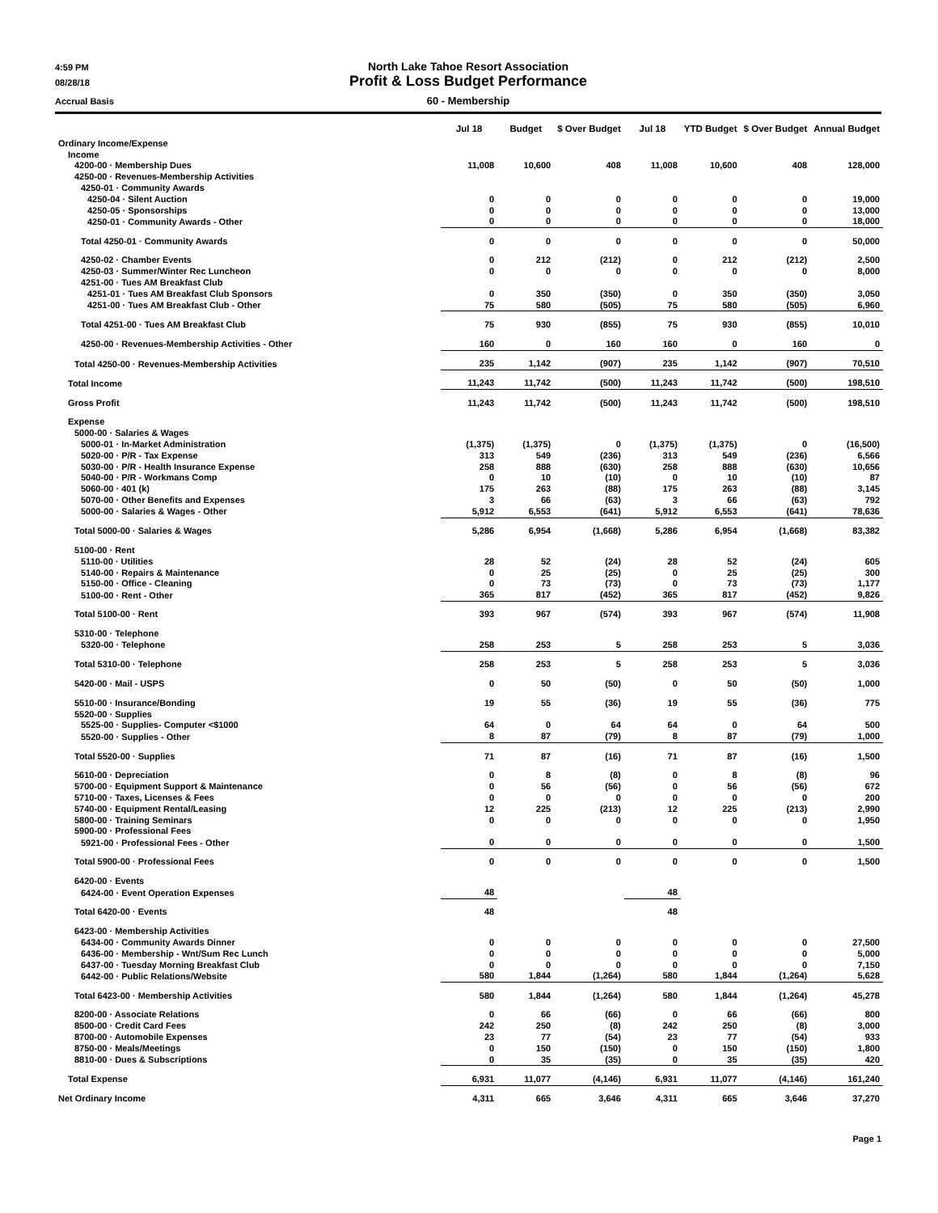4:59 PM North Lake Tahoe Resort Association
08/28/18 Profit & Loss Budget Performance
Accrual Basis 60 - Membership
| | Jul 18 | Budget | $ Over Budget | Jul 18 | YTD Budget | $ Over Budget | Annual Budget |
| --- | --- | --- | --- | --- | --- | --- | --- |
| Ordinary Income/Expense | | | | | | | |
| Income | | | | | | | |
| 4200-00 · Membership Dues | 11,008 | 10,600 | 408 | 11,008 | 10,600 | 408 | 128,000 |
| 4250-00 · Revenues-Membership Activities | | | | | | | |
| 4250-01 · Community Awards | | | | | | | |
| 4250-04 · Silent Auction | 0 | 0 | 0 | 0 | 0 | 0 | 19,000 |
| 4250-05 · Sponsorships | 0 | 0 | 0 | 0 | 0 | 0 | 13,000 |
| 4250-01 · Community Awards - Other | 0 | 0 | 0 | 0 | 0 | 0 | 18,000 |
| Total 4250-01 · Community Awards | 0 | 0 | 0 | 0 | 0 | 0 | 50,000 |
| 4250-02 · Chamber Events | 0 | 212 | (212) | 0 | 212 | (212) | 2,500 |
| 4250-03 · Summer/Winter Rec Luncheon | 0 | 0 | 0 | 0 | 0 | 0 | 8,000 |
| 4251-00 · Tues AM Breakfast Club | | | | | | | |
| 4251-01 · Tues AM Breakfast Club Sponsors | 0 | 350 | (350) | 0 | 350 | (350) | 3,050 |
| 4251-00 · Tues AM Breakfast Club - Other | 75 | 580 | (505) | 75 | 580 | (505) | 6,960 |
| Total 4251-00 · Tues AM Breakfast Club | 75 | 930 | (855) | 75 | 930 | (855) | 10,010 |
| 4250-00 · Revenues-Membership Activities - Other | 160 | 0 | 160 | 160 | 0 | 160 | 0 |
| Total 4250-00 · Revenues-Membership Activities | 235 | 1,142 | (907) | 235 | 1,142 | (907) | 70,510 |
| Total Income | 11,243 | 11,742 | (500) | 11,243 | 11,742 | (500) | 198,510 |
| Gross Profit | 11,243 | 11,742 | (500) | 11,243 | 11,742 | (500) | 198,510 |
| Expense | | | | | | | |
| 5000-00 · Salaries & Wages | | | | | | | |
| 5000-01 · In-Market Administration | (1,375) | (1,375) | 0 | (1,375) | (1,375) | 0 | (16,500) |
| 5020-00 · P/R - Tax Expense | 313 | 549 | (236) | 313 | 549 | (236) | 6,566 |
| 5030-00 · P/R - Health Insurance Expense | 258 | 888 | (630) | 258 | 888 | (630) | 10,656 |
| 5040-00 · P/R - Workmans Comp | 0 | 10 | (10) | 0 | 10 | (10) | 87 |
| 5060-00 · 401 (k) | 175 | 263 | (88) | 175 | 263 | (88) | 3,145 |
| 5070-00 · Other Benefits and Expenses | 3 | 66 | (63) | 3 | 66 | (63) | 792 |
| 5000-00 · Salaries & Wages - Other | 5,912 | 6,553 | (641) | 5,912 | 6,553 | (641) | 78,636 |
| Total 5000-00 · Salaries & Wages | 5,286 | 6,954 | (1,668) | 5,286 | 6,954 | (1,668) | 83,382 |
| 5100-00 · Rent | | | | | | | |
| 5110-00 · Utilities | 28 | 52 | (24) | 28 | 52 | (24) | 605 |
| 5140-00 · Repairs & Maintenance | 0 | 25 | (25) | 0 | 25 | (25) | 300 |
| 5150-00 · Office - Cleaning | 0 | 73 | (73) | 0 | 73 | (73) | 1,177 |
| 5100-00 · Rent - Other | 365 | 817 | (452) | 365 | 817 | (452) | 9,826 |
| Total 5100-00 · Rent | 393 | 967 | (574) | 393 | 967 | (574) | 11,908 |
| 5310-00 · Telephone | | | | | | | |
| 5320-00 · Telephone | 258 | 253 | 5 | 258 | 253 | 5 | 3,036 |
| Total 5310-00 · Telephone | 258 | 253 | 5 | 258 | 253 | 5 | 3,036 |
| 5420-00 · Mail - USPS | 0 | 50 | (50) | 0 | 50 | (50) | 1,000 |
| 5510-00 · Insurance/Bonding | 19 | 55 | (36) | 19 | 55 | (36) | 775 |
| 5520-00 · Supplies | | | | | | | |
| 5525-00 · Supplies- Computer <$1000 | 64 | 0 | 64 | 64 | 0 | 64 | 500 |
| 5520-00 · Supplies - Other | 8 | 87 | (79) | 8 | 87 | (79) | 1,000 |
| Total 5520-00 · Supplies | 71 | 87 | (16) | 71 | 87 | (16) | 1,500 |
| 5610-00 · Depreciation | 0 | 8 | (8) | 0 | 8 | (8) | 96 |
| 5700-00 · Equipment Support & Maintenance | 0 | 56 | (56) | 0 | 56 | (56) | 672 |
| 5710-00 · Taxes, Licenses & Fees | 0 | 0 | 0 | 0 | 0 | 0 | 200 |
| 5740-00 · Equipment Rental/Leasing | 12 | 225 | (213) | 12 | 225 | (213) | 2,990 |
| 5800-00 · Training Seminars | 0 | 0 | 0 | 0 | 0 | 0 | 1,950 |
| 5900-00 · Professional Fees | | | | | | | |
| 5921-00 · Professional Fees - Other | 0 | 0 | 0 | 0 | 0 | 0 | 1,500 |
| Total 5900-00 · Professional Fees | 0 | 0 | 0 | 0 | 0 | 0 | 1,500 |
| 6420-00 · Events | | | | | | | |
| 6424-00 · Event Operation Expenses | 48 | | | 48 | | | |
| Total 6420-00 · Events | 48 | | | 48 | | | |
| 6423-00 · Membership Activities | | | | | | | |
| 6434-00 · Community Awards Dinner | 0 | 0 | 0 | 0 | 0 | 0 | 27,500 |
| 6436-00 · Membership - Wnt/Sum Rec Lunch | 0 | 0 | 0 | 0 | 0 | 0 | 5,000 |
| 6437-00 · Tuesday Morning Breakfast Club | 0 | 0 | 0 | 0 | 0 | 0 | 7,150 |
| 6442-00 · Public Relations/Website | 580 | 1,844 | (1,264) | 580 | 1,844 | (1,264) | 5,628 |
| Total 6423-00 · Membership Activities | 580 | 1,844 | (1,264) | 580 | 1,844 | (1,264) | 45,278 |
| 8200-00 · Associate Relations | 0 | 66 | (66) | 0 | 66 | (66) | 800 |
| 8500-00 · Credit Card Fees | 242 | 250 | (8) | 242 | 250 | (8) | 3,000 |
| 8700-00 · Automobile Expenses | 23 | 77 | (54) | 23 | 77 | (54) | 933 |
| 8750-00 · Meals/Meetings | 0 | 150 | (150) | 0 | 150 | (150) | 1,800 |
| 8810-00 · Dues & Subscriptions | 0 | 35 | (35) | 0 | 35 | (35) | 420 |
| Total Expense | 6,931 | 11,077 | (4,146) | 6,931 | 11,077 | (4,146) | 161,240 |
| Net Ordinary Income | 4,311 | 665 | 3,646 | 4,311 | 665 | 3,646 | 37,270 |
Page 1